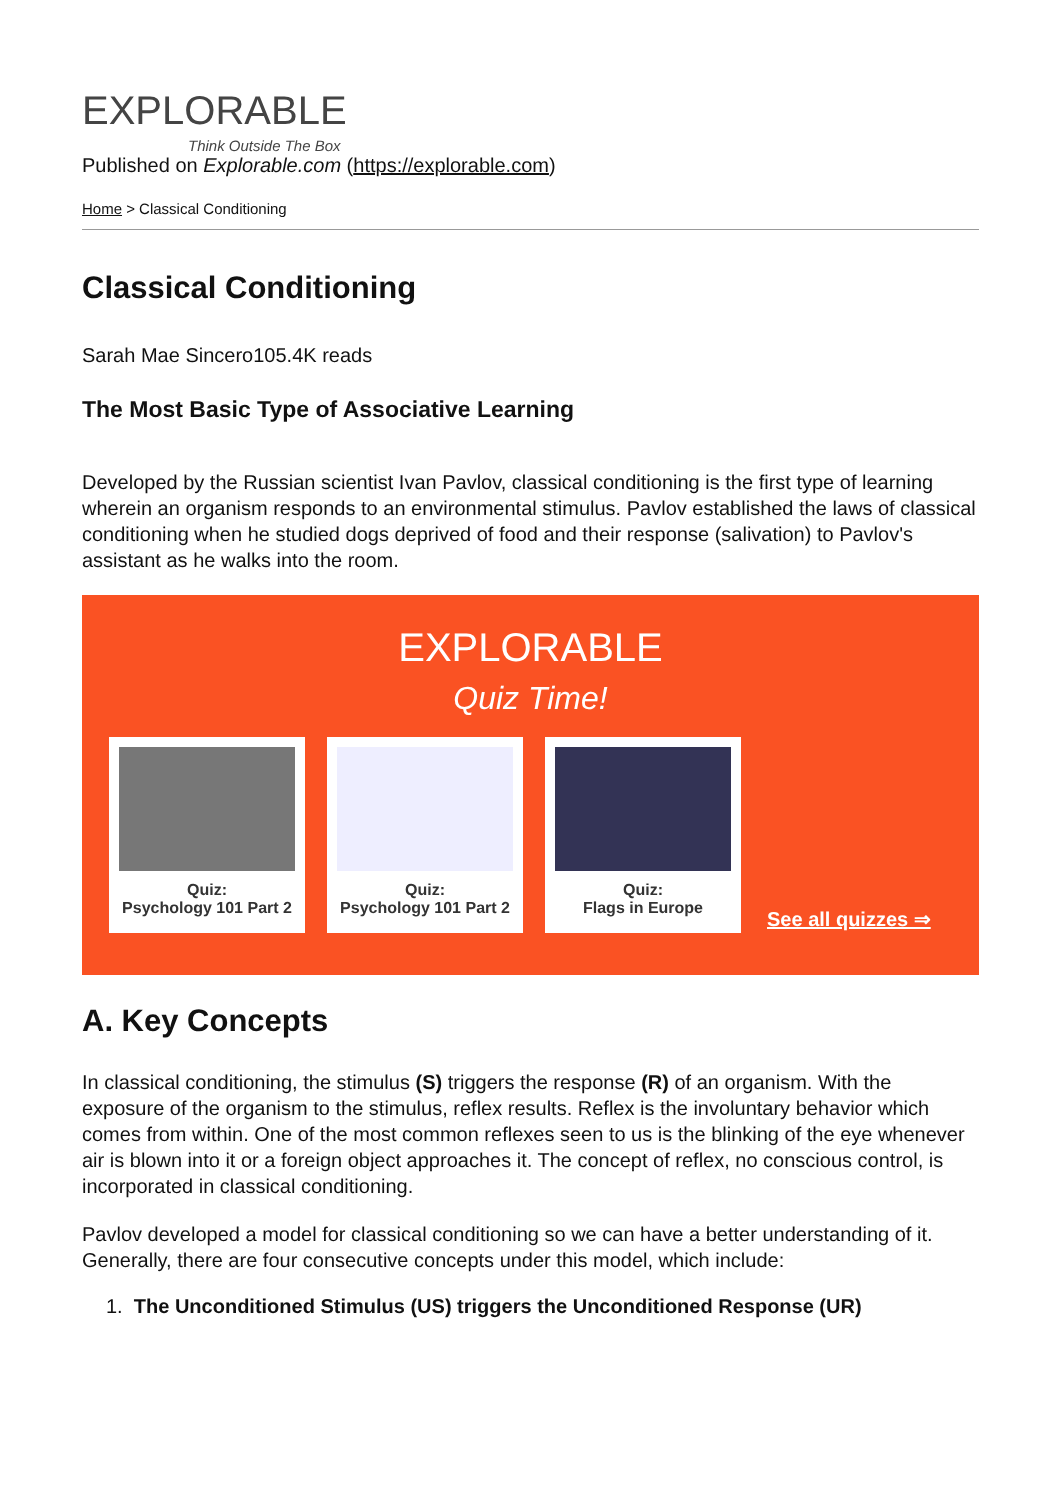EXPLORABLE
Think Outside The Box
Published on Explorable.com (https://explorable.com)
Home > Classical Conditioning
Classical Conditioning
Sarah Mae Sincero105.4K reads
The Most Basic Type of Associative Learning
Developed by the Russian scientist Ivan Pavlov, classical conditioning is the first type of learning wherein an organism responds to an environmental stimulus. Pavlov established the laws of classical conditioning when he studied dogs deprived of food and their response (salivation) to Pavlov's assistant as he walks into the room.
EXPLORABLE
Quiz Time!
Quiz:
Psychology 101 Part 2
Quiz:
Psychology 101 Part 2
Quiz:
Flags in Europe
See all quizzes ⇒
A. Key Concepts
In classical conditioning, the stimulus (S) triggers the response (R) of an organism. With the exposure of the organism to the stimulus, reflex results. Reflex is the involuntary behavior which comes from within. One of the most common reflexes seen to us is the blinking of the eye whenever air is blown into it or a foreign object approaches it. The concept of reflex, no conscious control, is incorporated in classical conditioning.
Pavlov developed a model for classical conditioning so we can have a better understanding of it. Generally, there are four consecutive concepts under this model, which include:
1. The Unconditioned Stimulus (US) triggers the Unconditioned Response (UR)